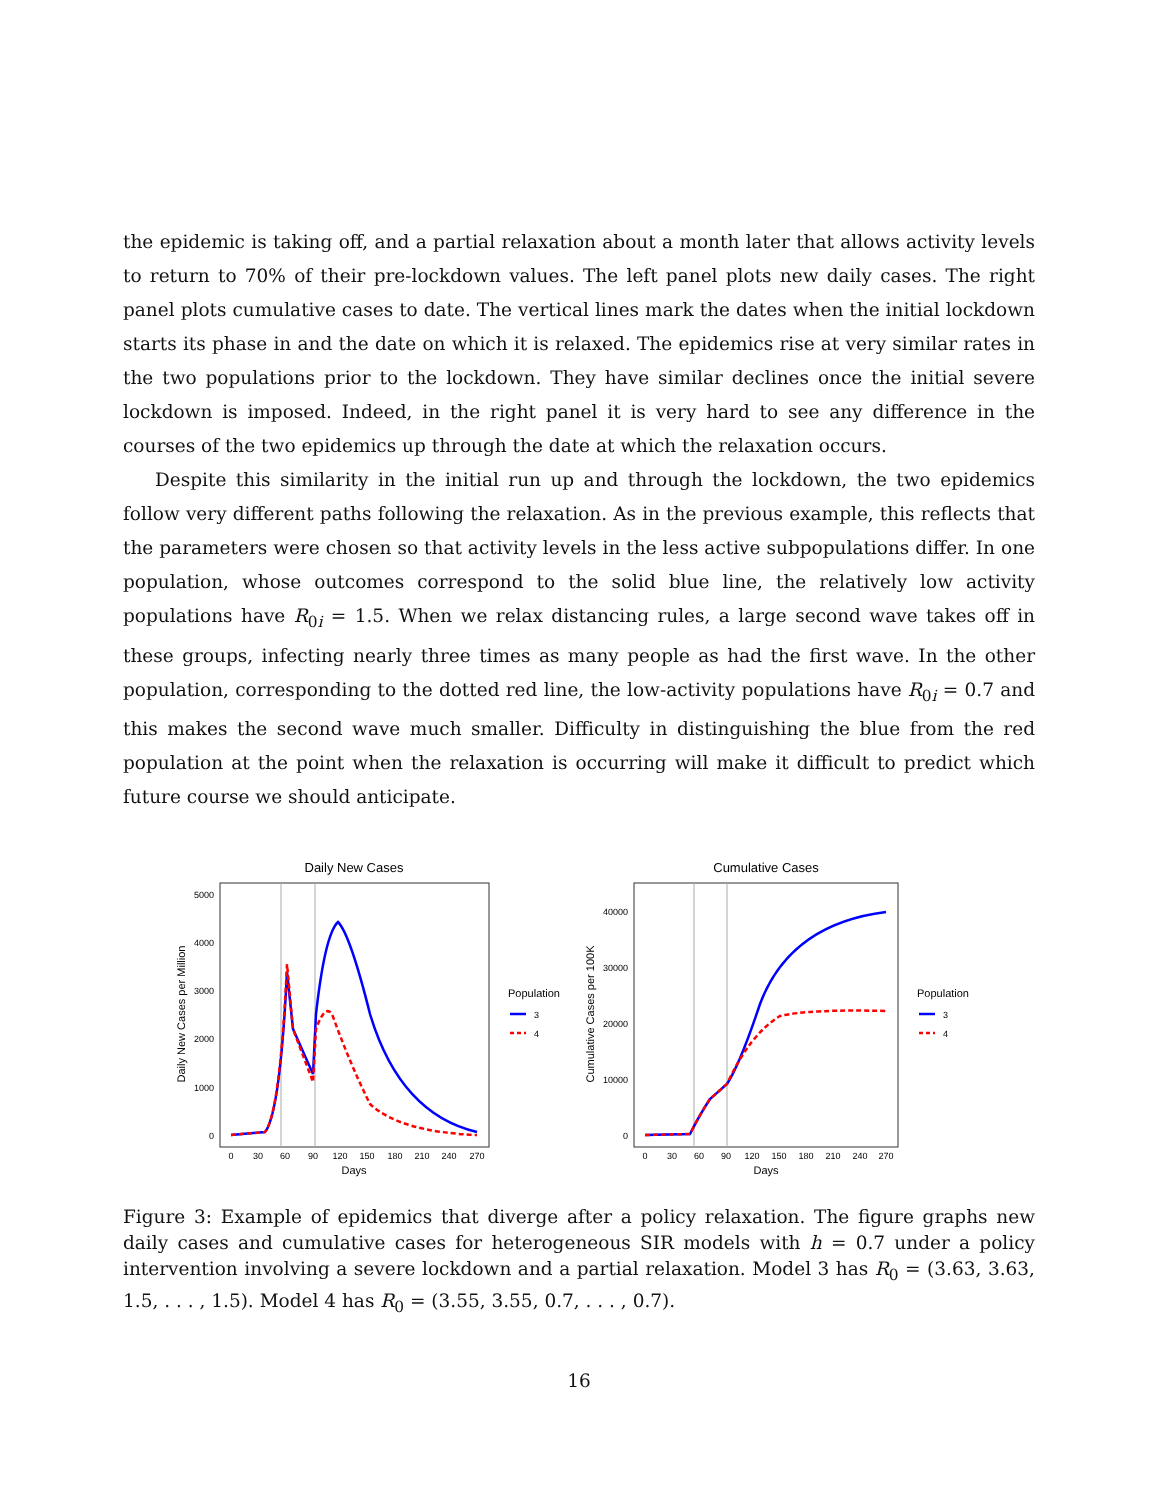the epidemic is taking off, and a partial relaxation about a month later that allows activity levels to return to 70% of their pre-lockdown values. The left panel plots new daily cases. The right panel plots cumulative cases to date. The vertical lines mark the dates when the initial lockdown starts its phase in and the date on which it is relaxed. The epidemics rise at very similar rates in the two populations prior to the lockdown. They have similar declines once the initial severe lockdown is imposed. Indeed, in the right panel it is very hard to see any difference in the courses of the two epidemics up through the date at which the relaxation occurs.
Despite this similarity in the initial run up and through the lockdown, the two epidemics follow very different paths following the relaxation. As in the previous example, this reflects that the parameters were chosen so that activity levels in the less active subpopulations differ. In one population, whose outcomes correspond to the solid blue line, the relatively low activity populations have R<sub>0i</sub> = 1.5. When we relax distancing rules, a large second wave takes off in these groups, infecting nearly three times as many people as had the first wave. In the other population, corresponding to the dotted red line, the low-activity populations have R<sub>0i</sub> = 0.7 and this makes the second wave much smaller. Difficulty in distinguishing the blue from the red population at the point when the relaxation is occurring will make it difficult to predict which future course we should anticipate.
Daily New Cases
5000
4000
3000
2000
1000
0
0
30
60
90
120
150
180
210
240
270
Days
Daily New Cases per Million
Population
3
4
Cumulative Cases
40000
30000
20000
10000
0
0
30
60
90
120
150
180
210
240
270
Days
Cumulative Cases per 100K
Population
3
4
Figure 3: Example of epidemics that diverge after a policy relaxation. The figure graphs new daily cases and cumulative cases for heterogeneous SIR models with h = 0.7 under a policy intervention involving a severe lockdown and a partial relaxation. Model 3 has R<sub>0</sub> = (3.63, 3.63, 1.5, . . . , 1.5). Model 4 has R<sub>0</sub> = (3.55, 3.55, 0.7, . . . , 0.7).
16